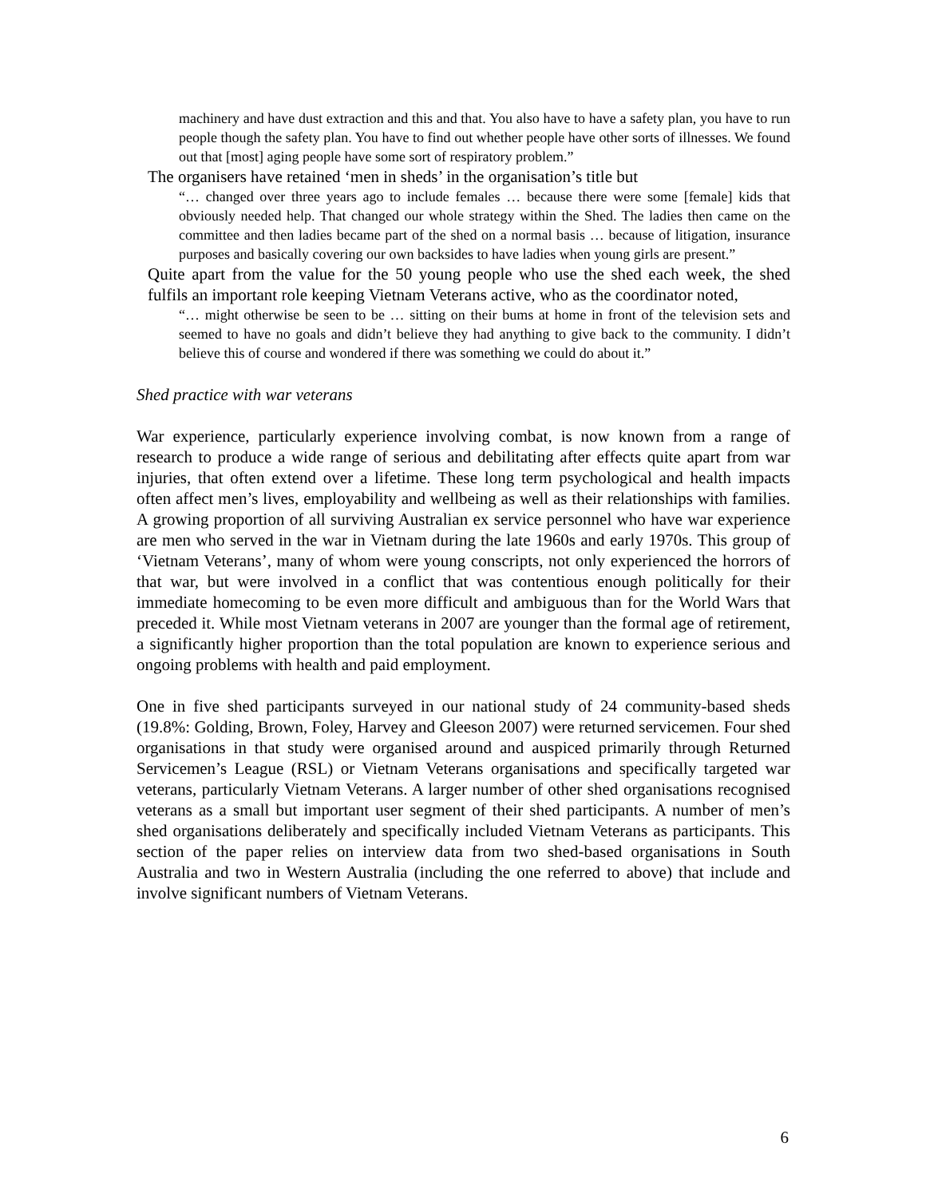machinery and have dust extraction and this and that. You also have to have a safety plan, you have to run people though the safety plan. You have to find out whether people have other sorts of illnesses. We found out that [most] aging people have some sort of respiratory problem.”
The organisers have retained ‘men in sheds’ in the organisation’s title but
“… changed over three years ago to include females … because there were some [female] kids that obviously needed help. That changed our whole strategy within the Shed. The ladies then came on the committee and then ladies became part of the shed on a normal basis … because of litigation, insurance purposes and basically covering our own backsides to have ladies when young girls are present.”
Quite apart from the value for the 50 young people who use the shed each week, the shed fulfils an important role keeping Vietnam Veterans active, who as the coordinator noted,
“… might otherwise be seen to be … sitting on their bums at home in front of the television sets and seemed to have no goals and didn’t believe they had anything to give back to the community. I didn’t believe this of course and wondered if there was something we could do about it.”
Shed practice with war veterans
War experience, particularly experience involving combat, is now known from a range of research to produce a wide range of serious and debilitating after effects quite apart from war injuries, that often extend over a lifetime. These long term psychological and health impacts often affect men’s lives, employability and wellbeing as well as their relationships with families. A growing proportion of all surviving Australian ex service personnel who have war experience are men who served in the war in Vietnam during the late 1960s and early 1970s. This group of ‘Vietnam Veterans’, many of whom were young conscripts, not only experienced the horrors of that war, but were involved in a conflict that was contentious enough politically for their immediate homecoming to be even more difficult and ambiguous than for the World Wars that preceded it. While most Vietnam veterans in 2007 are younger than the formal age of retirement, a significantly higher proportion than the total population are known to experience serious and ongoing problems with health and paid employment.
One in five shed participants surveyed in our national study of 24 community-based sheds (19.8%: Golding, Brown, Foley, Harvey and Gleeson 2007) were returned servicemen. Four shed organisations in that study were organised around and auspiced primarily through Returned Servicemen’s League (RSL) or Vietnam Veterans organisations and specifically targeted war veterans, particularly Vietnam Veterans. A larger number of other shed organisations recognised veterans as a small but important user segment of their shed participants. A number of men’s shed organisations deliberately and specifically included Vietnam Veterans as participants. This section of the paper relies on interview data from two shed-based organisations in South Australia and two in Western Australia (including the one referred to above) that include and involve significant numbers of Vietnam Veterans.
6